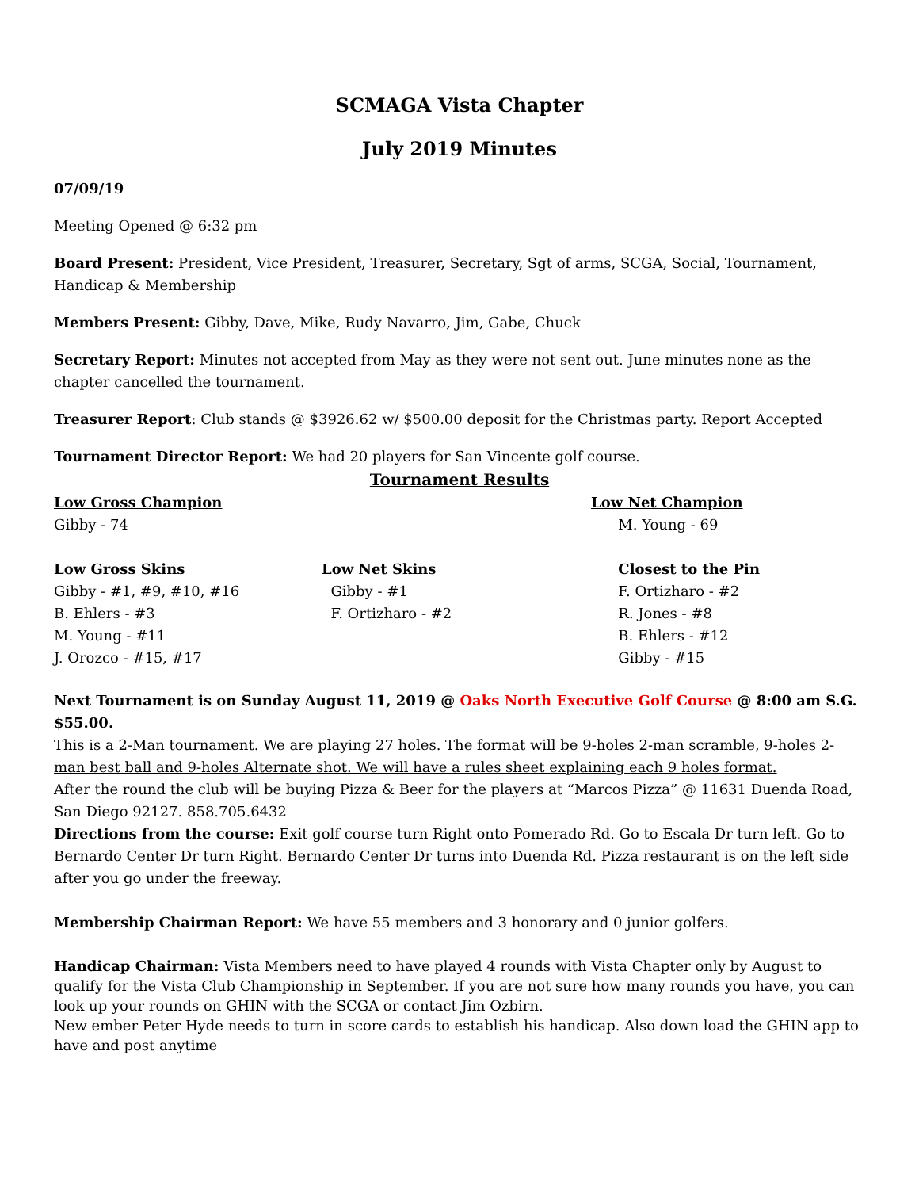SCMAGA Vista Chapter
July 2019 Minutes
07/09/19
Meeting Opened @ 6:32 pm
Board Present: President, Vice President, Treasurer, Secretary, Sgt of arms, SCGA, Social, Tournament, Handicap & Membership
Members Present: Gibby, Dave, Mike, Rudy Navarro, Jim, Gabe, Chuck
Secretary Report: Minutes not accepted from May as they were not sent out. June minutes none as the chapter cancelled the tournament.
Treasurer Report: Club stands @ $3926.62 w/ $500.00 deposit for the Christmas party. Report Accepted
Tournament Director Report: We had 20 players for San Vincente golf course.
Tournament Results
| Low Gross Champion | | Low Net Champion |
| Gibby - 74 | | M. Young - 69 |
| Low Gross Skins | Low Net Skins | Closest to the Pin |
| Gibby - #1, #9, #10, #16 | Gibby - #1 | F. Ortizharo - #2 |
| B. Ehlers - #3 | F. Ortizharo - #2 | R. Jones - #8 |
| M. Young - #11 | | B. Ehlers - #12 |
| J. Orozco - #15, #17 | | Gibby - #15 |
Next Tournament is on Sunday August 11, 2019 @ Oaks North Executive Golf Course @ 8:00 am S.G. $55.00.
This is a 2-Man tournament. We are playing 27 holes. The format will be 9-holes 2-man scramble, 9-holes 2-man best ball and 9-holes Alternate shot. We will have a rules sheet explaining each 9 holes format.
After the round the club will be buying Pizza & Beer for the players at “Marcos Pizza” @ 11631 Duenda Road, San Diego 92127. 858.705.6432
Directions from the course: Exit golf course turn Right onto Pomerado Rd. Go to Escala Dr turn left. Go to Bernardo Center Dr turn Right. Bernardo Center Dr turns into Duenda Rd. Pizza restaurant is on the left side after you go under the freeway.
Membership Chairman Report: We have 55 members and 3 honorary and 0 junior golfers.
Handicap Chairman: Vista Members need to have played 4 rounds with Vista Chapter only by August to qualify for the Vista Club Championship in September. If you are not sure how many rounds you have, you can look up your rounds on GHIN with the SCGA or contact Jim Ozbirn.
New ember Peter Hyde needs to turn in score cards to establish his handicap. Also down load the GHIN app to have and post anytime